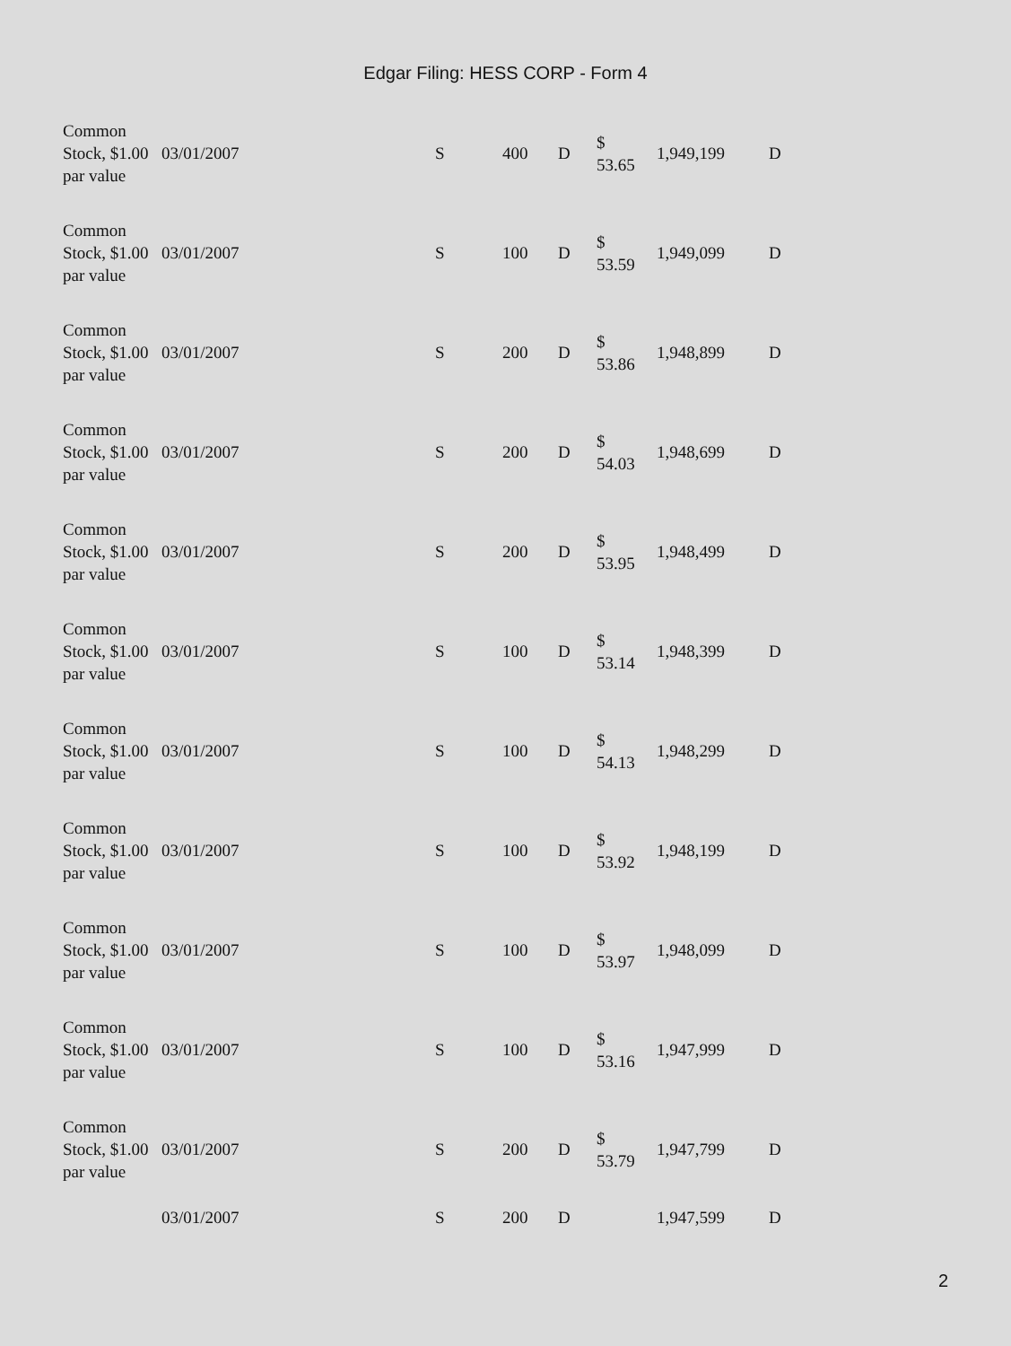Edgar Filing: HESS CORP - Form 4
| Common Stock, $1.00 par value | 03/01/2007 | S | 400 | D | $ 53.65 | 1,949,199 | D |
| Common Stock, $1.00 par value | 03/01/2007 | S | 100 | D | $ 53.59 | 1,949,099 | D |
| Common Stock, $1.00 par value | 03/01/2007 | S | 200 | D | $ 53.86 | 1,948,899 | D |
| Common Stock, $1.00 par value | 03/01/2007 | S | 200 | D | $ 54.03 | 1,948,699 | D |
| Common Stock, $1.00 par value | 03/01/2007 | S | 200 | D | $ 53.95 | 1,948,499 | D |
| Common Stock, $1.00 par value | 03/01/2007 | S | 100 | D | $ 53.14 | 1,948,399 | D |
| Common Stock, $1.00 par value | 03/01/2007 | S | 100 | D | $ 54.13 | 1,948,299 | D |
| Common Stock, $1.00 par value | 03/01/2007 | S | 100 | D | $ 53.92 | 1,948,199 | D |
| Common Stock, $1.00 par value | 03/01/2007 | S | 100 | D | $ 53.97 | 1,948,099 | D |
| Common Stock, $1.00 par value | 03/01/2007 | S | 100 | D | $ 53.16 | 1,947,999 | D |
| Common Stock, $1.00 par value | 03/01/2007 | S | 200 | D | $ 53.79 | 1,947,799 | D |
| | 03/01/2007 | S | 200 | D | | 1,947,599 | D |
2